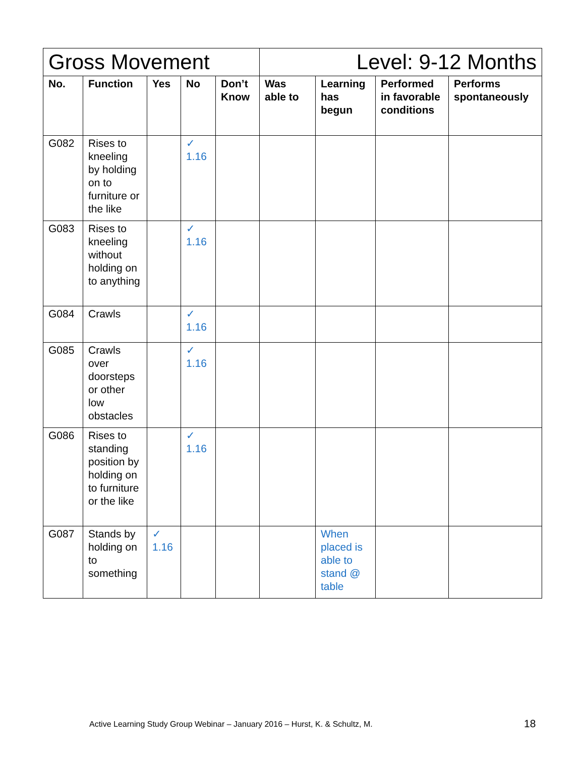| Gross Movement | | | | | Level: 9-12 Months | | | |
| --- | --- | --- | --- | --- | --- | --- | --- | --- |
| No. | Function | Yes | No | Don’t Know | Was able to | Learning has begun | Performed in favorable conditions | Performs spontaneously |
| G082 | Rises to kneeling by holding on to furniture or the like | | ✓ 1.16 | | | | | |
| G083 | Rises to kneeling without holding on to anything | | ✓ 1.16 | | | | | |
| G084 | Crawls | | ✓ 1.16 | | | | | |
| G085 | Crawls over doorsteps or other low obstacles | | ✓ 1.16 | | | | | |
| G086 | Rises to standing position by holding on to furniture or the like | | ✓ 1.16 | | | | | |
| G087 | Stands by holding on to something | ✓ 1.16 | | | | When placed is able to stand @ table | | |
Active Learning Study Group Webinar – January 2016 – Hurst, K. & Schultz, M.
18